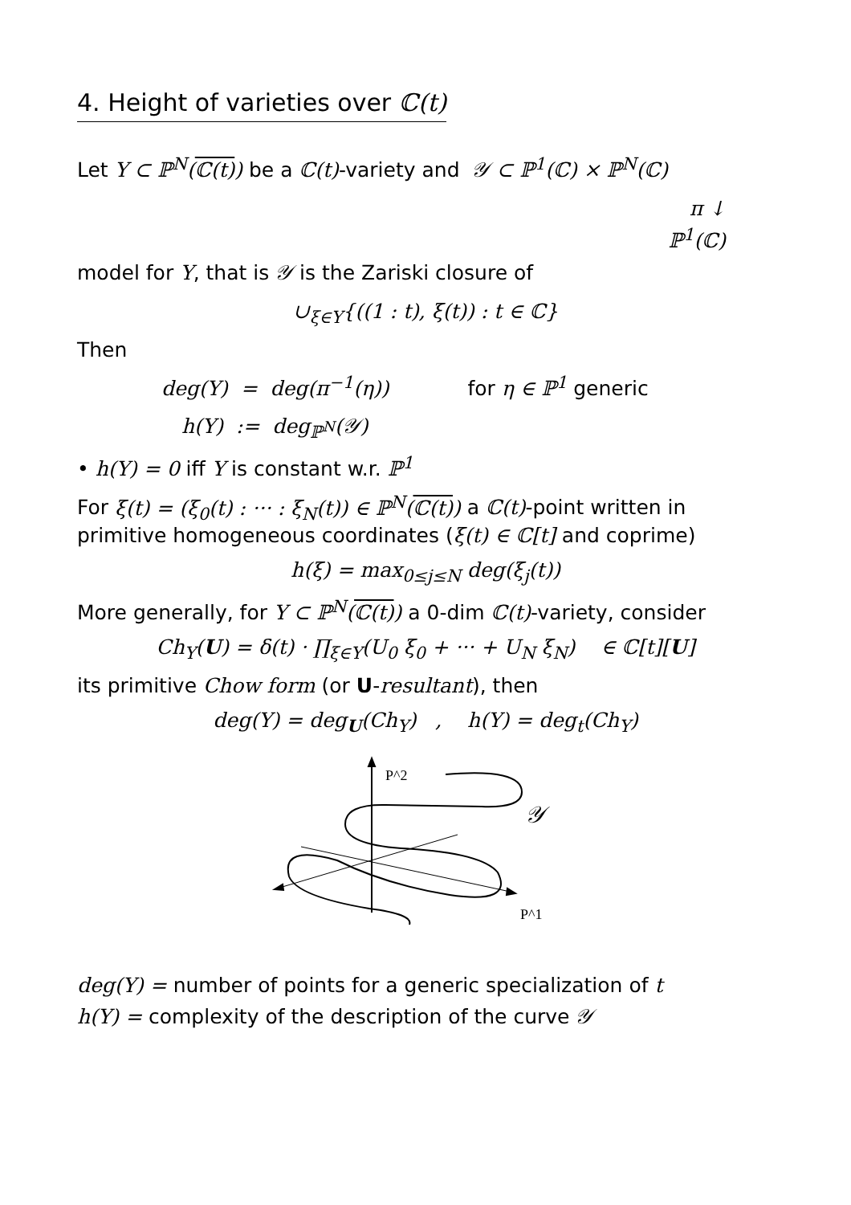4. Height of varieties over ℂ(t)
Let Y ⊂ ℙ<sup>N</sup>(ℂ(t)) be a ℂ(t)-variety and 𝒴 ⊂ ℙ<sup>1</sup>(ℂ) × ℙ<sup>N</sup>(ℂ)
π ↓
ℙ<sup>1</sup>(ℂ)
model for Y, that is 𝒴 is the Zariski closure of
∪<sub>ξ∈Y</sub>{((1 : t), ξ(t)) : t ∈ ℂ}
Then
deg(Y) = deg(π<sup>−1</sup>(η)) for η ∈ ℙ<sup>1</sup> generic
h(Y) := deg<sub>ℙ<sup>N</sup></sub>(𝒴)
• h(Y) = 0 iff Y is constant w.r. ℙ<sup>1</sup>
For ξ(t) = (ξ<sub>0</sub>(t) : ··· : ξ<sub>N</sub>(t)) ∈ ℙ<sup>N</sup>(ℂ(t)) a ℂ(t)-point written in primitive homogeneous coordinates (ξ(t) ∈ ℂ[t] and coprime)
h(ξ) = max<sub>0≤j≤N</sub> deg(ξ<sub>j</sub>(t))
More generally, for Y ⊂ ℙ<sup>N</sup>(ℂ(t)) a 0-dim ℂ(t)-variety, consider
Ch<sub>Y</sub>(U) = δ(t) · ∏<sub>ξ∈Y</sub>(U<sub>0</sub> ξ<sub>0</sub> + ··· + U<sub>N</sub> ξ<sub>N</sub>) ∈ ℂ[t][U]
its primitive Chow form (or U-resultant), then
deg(Y) = deg<sub>U</sub>(Ch<sub>Y</sub>) , h(Y) = deg<sub>t</sub>(Ch<sub>Y</sub>)
P^2
P^1
𝒴
deg(Y) = number of points for a generic specialization of t
h(Y) = complexity of the description of the curve 𝒴